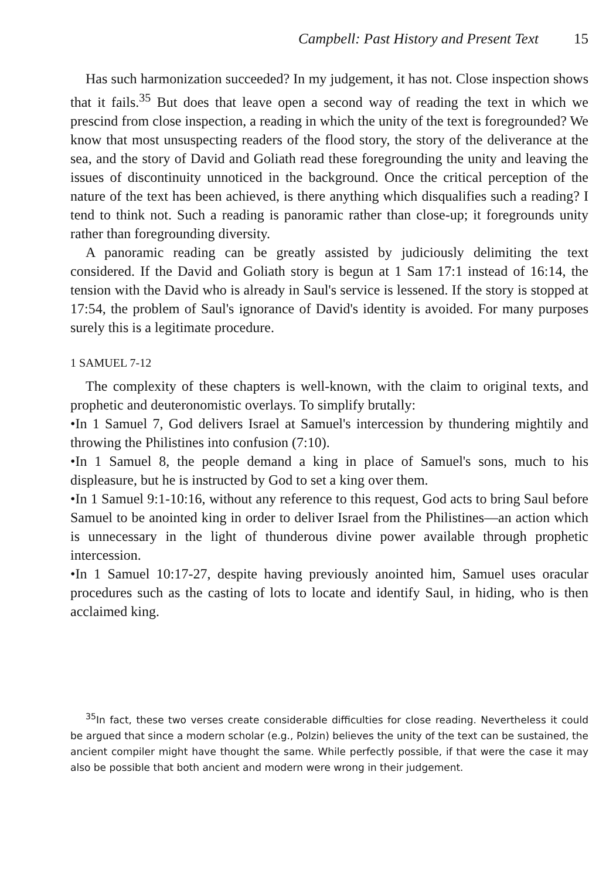Campbell: Past History and Present Text 15
Has such harmonization succeeded? In my judgement, it has not. Close inspection shows that it fails.<sup>35</sup> But does that leave open a second way of reading the text in which we prescind from close inspection, a reading in which the unity of the text is foregrounded? We know that most unsuspecting readers of the flood story, the story of the deliverance at the sea, and the story of David and Goliath read these foregrounding the unity and leaving the issues of discontinuity unnoticed in the background. Once the critical perception of the nature of the text has been achieved, is there anything which disqualifies such a reading? I tend to think not. Such a reading is panoramic rather than close-up; it foregrounds unity rather than foregrounding diversity.
A panoramic reading can be greatly assisted by judiciously delimiting the text considered. If the David and Goliath story is begun at 1 Sam 17:1 instead of 16:14, the tension with the David who is already in Saul's service is lessened. If the story is stopped at 17:54, the problem of Saul's ignorance of David's identity is avoided. For many purposes surely this is a legitimate procedure.
1 SAMUEL 7-12
The complexity of these chapters is well-known, with the claim to original texts, and prophetic and deuteronomistic overlays. To simplify brutally:
•In 1 Samuel 7, God delivers Israel at Samuel's intercession by thundering mightily and throwing the Philistines into confusion (7:10).
•In 1 Samuel 8, the people demand a king in place of Samuel's sons, much to his displeasure, but he is instructed by God to set a king over them.
•In 1 Samuel 9:1-10:16, without any reference to this request, God acts to bring Saul before Samuel to be anointed king in order to deliver Israel from the Philistines—an action which is unnecessary in the light of thunderous divine power available through prophetic intercession.
•In 1 Samuel 10:17-27, despite having previously anointed him, Samuel uses oracular procedures such as the casting of lots to locate and identify Saul, in hiding, who is then acclaimed king.
<sup>35</sup> In fact, these two verses create considerable difficulties for close reading. Nevertheless it could be argued that since a modern scholar (e.g., Polzin) believes the unity of the text can be sustained, the ancient compiler might have thought the same. While perfectly possible, if that were the case it may also be possible that both ancient and modern were wrong in their judgement.